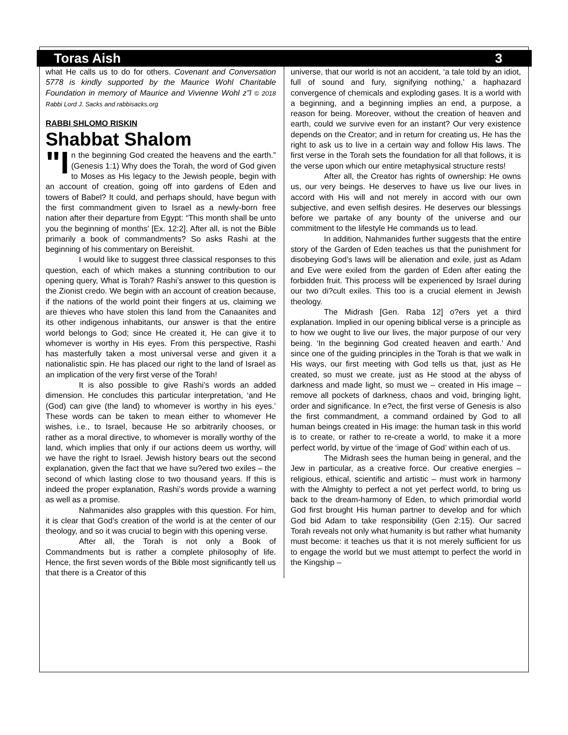Toras Aish 3
what He calls us to do for others. Covenant and Conversation 5778 is kindly supported by the Maurice Wohl Charitable Foundation in memory of Maurice and Vivienne Wohl z”l © 2018 Rabbi Lord J. Sacks and rabbisacks.org
RABBI SHLOMO RISKIN
Shabbat Shalom
"I n the beginning God created the heavens and the earth.” (Genesis 1:1) Why does the Torah, the word of God given to Moses as His legacy to the Jewish people, begin with an account of creation, going off into gardens of Eden and towers of Babel? It could, and perhaps should, have begun with the first commandment given to Israel as a newly-born free nation after their departure from Egypt: “This month shall be unto you the beginning of months’ [Ex. 12:2]. After all, is not the Bible primarily a book of commandments? So asks Rashi at the beginning of his commentary on Bereishit.
I would like to suggest three classical responses to this question, each of which makes a stunning contribution to our opening query, What is Torah? Rashi’s answer to this question is the Zionist credo. We begin with an account of creation because, if the nations of the world point their fingers at us, claiming we are thieves who have stolen this land from the Canaanites and its other indigenous inhabitants, our answer is that the entire world belongs to God; since He created it, He can give it to whomever is worthy in His eyes. From this perspective, Rashi has masterfully taken a most universal verse and given it a nationalistic spin. He has placed our right to the land of Israel as an implication of the very first verse of the Torah!
It is also possible to give Rashi’s words an added dimension. He concludes this particular interpretation, ‘and He (God) can give (the land) to whomever is worthy in his eyes.’ These words can be taken to mean either to whomever He wishes, i.e., to Israel, because He so arbitrarily chooses, or rather as a moral directive, to whomever is morally worthy of the land, which implies that only if our actions deem us worthy, will we have the right to Israel. Jewish history bears out the second explanation, given the fact that we have su?ered two exiles – the second of which lasting close to two thousand years. If this is indeed the proper explanation, Rashi’s words provide a warning as well as a promise.
Nahmanides also grapples with this question. For him, it is clear that God’s creation of the world is at the center of our theology, and so it was crucial to begin with this opening verse.
After all, the Torah is not only a Book of Commandments but is rather a complete philosophy of life. Hence, the first seven words of the Bible most significantly tell us that there is a Creator of this
universe, that our world is not an accident, ‘a tale told by an idiot, full of sound and fury, signifying nothing,’ a haphazard convergence of chemicals and exploding gases. It is a world with a beginning, and a beginning implies an end, a purpose, a reason for being. Moreover, without the creation of heaven and earth, could we survive even for an instant? Our very existence depends on the Creator; and in return for creating us, He has the right to ask us to live in a certain way and follow His laws. The first verse in the Torah sets the foundation for all that follows, it is the verse upon which our entire metaphysical structure rests!
After all, the Creator has rights of ownership: He owns us, our very beings. He deserves to have us live our lives in accord with His will and not merely in accord with our own subjective, and even selfish desires. He deserves our blessings before we partake of any bounty of the universe and our commitment to the lifestyle He commands us to lead.
In addition, Nahmanides further suggests that the entire story of the Garden of Eden teaches us that the punishment for disobeying God’s laws will be alienation and exile, just as Adam and Eve were exiled from the garden of Eden after eating the forbidden fruit. This process will be experienced by Israel during our two di?cult exiles. This too is a crucial element in Jewish theology.
The Midrash [Gen. Raba 12] o?ers yet a third explanation. Implied in our opening biblical verse is a principle as to how we ought to live our lives, the major purpose of our very being. ‘In the beginning God created heaven and earth.’ And since one of the guiding principles in the Torah is that we walk in His ways, our first meeting with God tells us that, just as He created, so must we create, just as He stood at the abyss of darkness and made light, so must we – created in His image – remove all pockets of darkness, chaos and void, bringing light, order and significance. In e?ect, the first verse of Genesis is also the first commandment, a command ordained by God to all human beings created in His image: the human task in this world is to create, or rather to re-create a world, to make it a more perfect world, by virtue of the ‘image of God’ within each of us.
The Midrash sees the human being in general, and the Jew in particular, as a creative force. Our creative energies – religious, ethical, scientific and artistic – must work in harmony with the Almighty to perfect a not yet perfect world, to bring us back to the dream-harmony of Eden, to which primordial world God first brought His human partner to develop and for which God bid Adam to take responsibility (Gen 2:15). Our sacred Torah reveals not only what humanity is but rather what humanity must become: it teaches us that it is not merely sufficient for us to engage the world but we must attempt to perfect the world in the Kingship –